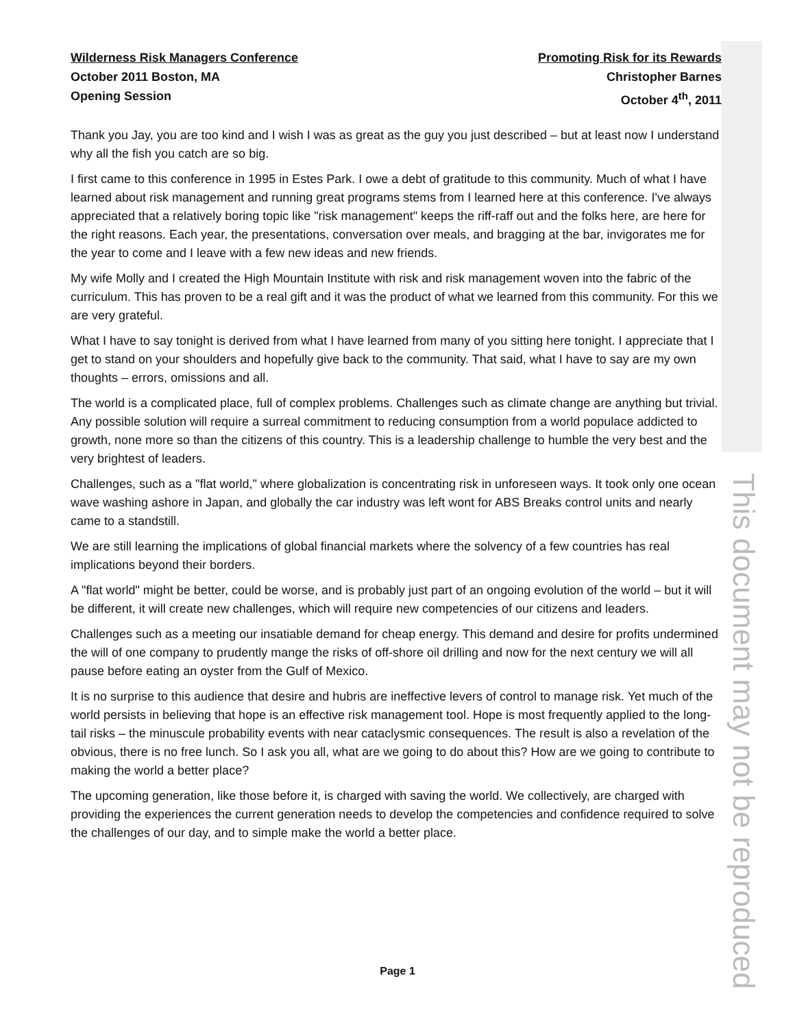Wilderness Risk Managers Conference
October 2011 Boston, MA
Opening Session
Promoting Risk for its Rewards
Christopher Barnes
October 4<sup>th</sup>, 2011
Thank you Jay, you are too kind and I wish I was as great as the guy you just described – but at least now I understand why all the fish you catch are so big.
I first came to this conference in 1995 in Estes Park. I owe a debt of gratitude to this community. Much of what I have learned about risk management and running great programs stems from I learned here at this conference. I've always appreciated that a relatively boring topic like "risk management" keeps the riff-raff out and the folks here, are here for the right reasons. Each year, the presentations, conversation over meals, and bragging at the bar, invigorates me for the year to come and I leave with a few new ideas and new friends.
My wife Molly and I created the High Mountain Institute with risk and risk management woven into the fabric of the curriculum. This has proven to be a real gift and it was the product of what we learned from this community. For this we are very grateful.
What I have to say tonight is derived from what I have learned from many of you sitting here tonight. I appreciate that I get to stand on your shoulders and hopefully give back to the community. That said, what I have to say are my own thoughts – errors, omissions and all.
The world is a complicated place, full of complex problems. Challenges such as climate change are anything but trivial. Any possible solution will require a surreal commitment to reducing consumption from a world populace addicted to growth, none more so than the citizens of this country. This is a leadership challenge to humble the very best and the very brightest of leaders.
Challenges, such as a "flat world," where globalization is concentrating risk in unforeseen ways. It took only one ocean wave washing ashore in Japan, and globally the car industry was left wont for ABS Breaks control units and nearly came to a standstill.
We are still learning the implications of global financial markets where the solvency of a few countries has real implications beyond their borders.
A "flat world" might be better, could be worse, and is probably just part of an ongoing evolution of the world – but it will be different, it will create new challenges, which will require new competencies of our citizens and leaders.
Challenges such as a meeting our insatiable demand for cheap energy. This demand and desire for profits undermined the will of one company to prudently mange the risks of off-shore oil drilling and now for the next century we will all pause before eating an oyster from the Gulf of Mexico.
It is no surprise to this audience that desire and hubris are ineffective levers of control to manage risk. Yet much of the world persists in believing that hope is an effective risk management tool. Hope is most frequently applied to the long-tail risks – the minuscule probability events with near cataclysmic consequences. The result is also a revelation of the obvious, there is no free lunch. So I ask you all, what are we going to do about this? How are we going to contribute to making the world a better place?
The upcoming generation, like those before it, is charged with saving the world. We collectively, are charged with providing the experiences the current generation needs to develop the competencies and confidence required to solve the challenges of our day, and to simple make the world a better place.
This document may not be reproduced
Page 1